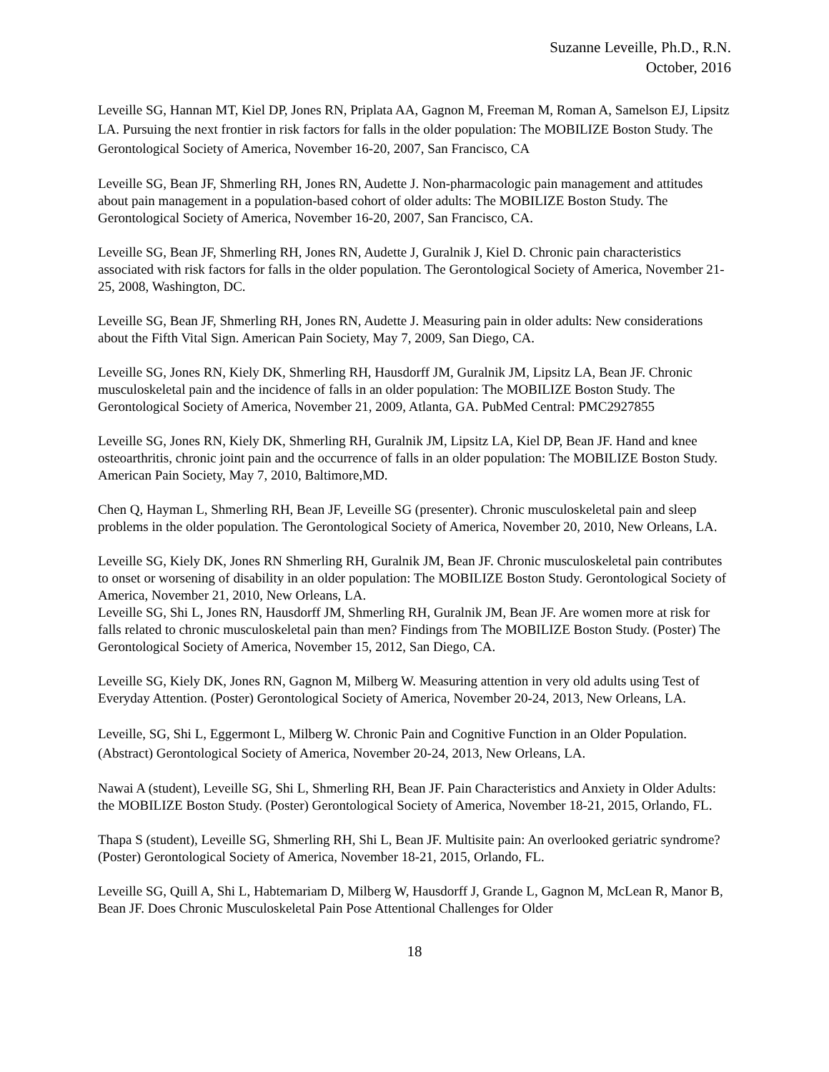Suzanne Leveille, Ph.D., R.N.
October, 2016
Leveille SG, Hannan MT, Kiel DP, Jones RN, Priplata AA, Gagnon M, Freeman M, Roman A, Samelson EJ, Lipsitz LA. Pursuing the next frontier in risk factors for falls in the older population: The MOBILIZE Boston Study. The Gerontological Society of America, November 16-20, 2007, San Francisco, CA
Leveille SG, Bean JF, Shmerling RH, Jones RN, Audette J. Non-pharmacologic pain management and attitudes about pain management in a population-based cohort of older adults: The MOBILIZE Boston Study. The Gerontological Society of America, November 16-20, 2007, San Francisco, CA.
Leveille SG, Bean JF, Shmerling RH, Jones RN, Audette J, Guralnik J, Kiel D. Chronic pain characteristics associated with risk factors for falls in the older population. The Gerontological Society of America, November 21-25, 2008, Washington, DC.
Leveille SG, Bean JF, Shmerling RH, Jones RN, Audette J. Measuring pain in older adults: New considerations about the Fifth Vital Sign. American Pain Society, May 7, 2009, San Diego, CA.
Leveille SG, Jones RN, Kiely DK, Shmerling RH, Hausdorff JM, Guralnik JM, Lipsitz LA, Bean JF. Chronic musculoskeletal pain and the incidence of falls in an older population: The MOBILIZE Boston Study. The Gerontological Society of America, November 21, 2009, Atlanta, GA. PubMed Central: PMC2927855
Leveille SG, Jones RN, Kiely DK, Shmerling RH, Guralnik JM, Lipsitz LA, Kiel DP, Bean JF. Hand and knee osteoarthritis, chronic joint pain and the occurrence of falls in an older population: The MOBILIZE Boston Study. American Pain Society, May 7, 2010, Baltimore,MD.
Chen Q, Hayman L, Shmerling RH, Bean JF, Leveille SG (presenter). Chronic musculoskeletal pain and sleep problems in the older population. The Gerontological Society of America, November 20, 2010, New Orleans, LA.
Leveille SG, Kiely DK, Jones RN Shmerling RH, Guralnik JM, Bean JF. Chronic musculoskeletal pain contributes to onset or worsening of disability in an older population: The MOBILIZE Boston Study. Gerontological Society of America, November 21, 2010, New Orleans, LA.
Leveille SG, Shi L, Jones RN, Hausdorff JM, Shmerling RH, Guralnik JM, Bean JF. Are women more at risk for falls related to chronic musculoskeletal pain than men? Findings from The MOBILIZE Boston Study. (Poster) The Gerontological Society of America, November 15, 2012, San Diego, CA.
Leveille SG, Kiely DK, Jones RN, Gagnon M, Milberg W. Measuring attention in very old adults using Test of Everyday Attention. (Poster) Gerontological Society of America, November 20-24, 2013, New Orleans, LA.
Leveille, SG, Shi L, Eggermont L, Milberg W. Chronic Pain and Cognitive Function in an Older Population. (Abstract) Gerontological Society of America, November 20-24, 2013, New Orleans, LA.
Nawai A (student), Leveille SG, Shi L, Shmerling RH, Bean JF. Pain Characteristics and Anxiety in Older Adults: the MOBILIZE Boston Study. (Poster) Gerontological Society of America, November 18-21, 2015, Orlando, FL.
Thapa S (student), Leveille SG, Shmerling RH, Shi L, Bean JF. Multisite pain: An overlooked geriatric syndrome? (Poster) Gerontological Society of America, November 18-21, 2015, Orlando, FL.
Leveille SG, Quill A, Shi L, Habtemariam D, Milberg W, Hausdorff J, Grande L, Gagnon M, McLean R, Manor B, Bean JF. Does Chronic Musculoskeletal Pain Pose Attentional Challenges for Older
18